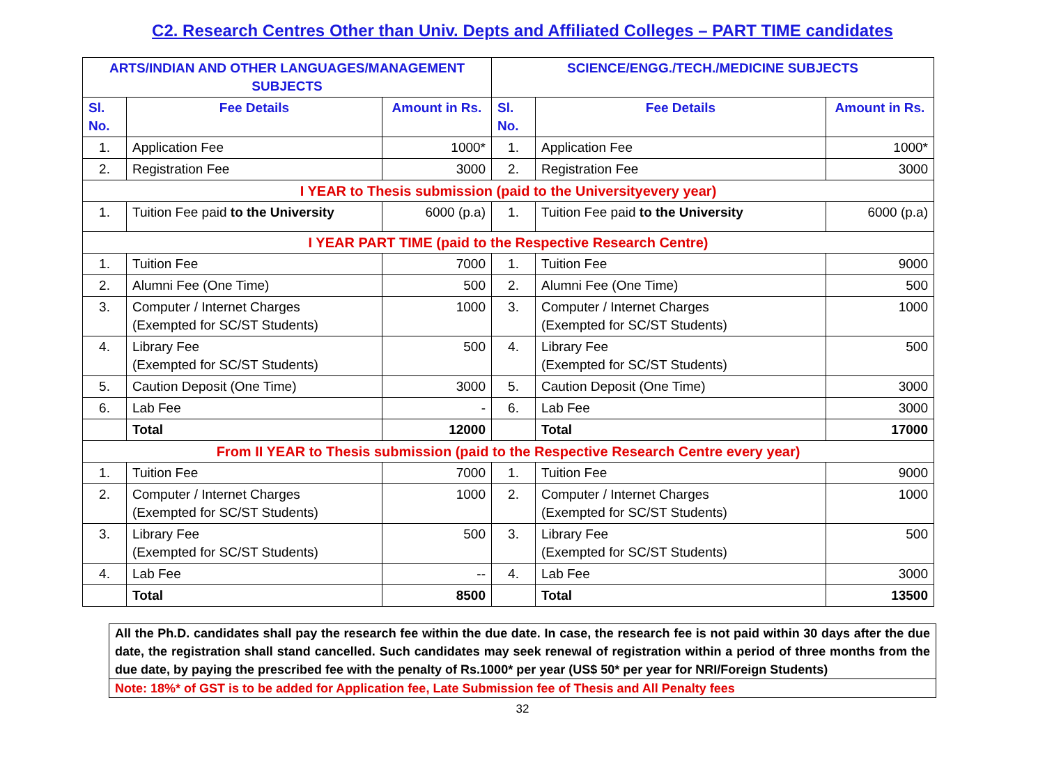C2. Research Centres Other than Univ. Depts and Affiliated Colleges – PART TIME candidates
| ARTS/INDIAN AND OTHER LANGUAGES/MANAGEMENT SUBJECTS | | | SCIENCE/ENGG./TECH./MEDICINE SUBJECTS | | |
| --- | --- | --- | --- | --- | --- |
| Sl. No. | Fee Details | Amount in Rs. | Sl. No. | Fee Details | Amount in Rs. |
| 1. | Application Fee | 1000* | 1. | Application Fee | 1000* |
| 2. | Registration Fee | 3000 | 2. | Registration Fee | 3000 |
| I YEAR to Thesis submission (paid to the Universityevery year) | | | | | |
| 1. | Tuition Fee paid to the University | 6000 (p.a) | 1. | Tuition Fee paid to the University | 6000 (p.a) |
| I YEAR PART TIME (paid to the Respective Research Centre) | | | | | |
| 1. | Tuition Fee | 7000 | 1. | Tuition Fee | 9000 |
| 2. | Alumni Fee (One Time) | 500 | 2. | Alumni Fee (One Time) | 500 |
| 3. | Computer / Internet Charges (Exempted for SC/ST Students) | 1000 | 3. | Computer / Internet Charges (Exempted for SC/ST Students) | 1000 |
| 4. | Library Fee (Exempted for SC/ST Students) | 500 | 4. | Library Fee (Exempted for SC/ST Students) | 500 |
| 5. | Caution Deposit (One Time) | 3000 | 5. | Caution Deposit (One Time) | 3000 |
| 6. | Lab Fee | - | 6. | Lab Fee | 3000 |
| | Total | 12000 | | Total | 17000 |
| From II YEAR to Thesis submission (paid to the Respective Research Centre every year) | | | | | |
| 1. | Tuition Fee | 7000 | 1. | Tuition Fee | 9000 |
| 2. | Computer / Internet Charges (Exempted for SC/ST Students) | 1000 | 2. | Computer / Internet Charges (Exempted for SC/ST Students) | 1000 |
| 3. | Library Fee (Exempted for SC/ST Students) | 500 | 3. | Library Fee (Exempted for SC/ST Students) | 500 |
| 4. | Lab Fee | -- | 4. | Lab Fee | 3000 |
| | Total | 8500 | | Total | 13500 |
All the Ph.D. candidates shall pay the research fee within the due date. In case, the research fee is not paid within 30 days after the due date, the registration shall stand cancelled. Such candidates may seek renewal of registration within a period of three months from the due date, by paying the prescribed fee with the penalty of Rs.1000* per year (US$ 50* per year for NRI/Foreign Students)
Note: 18%* of GST is to be added for Application fee, Late Submission fee of Thesis and All Penalty fees
32